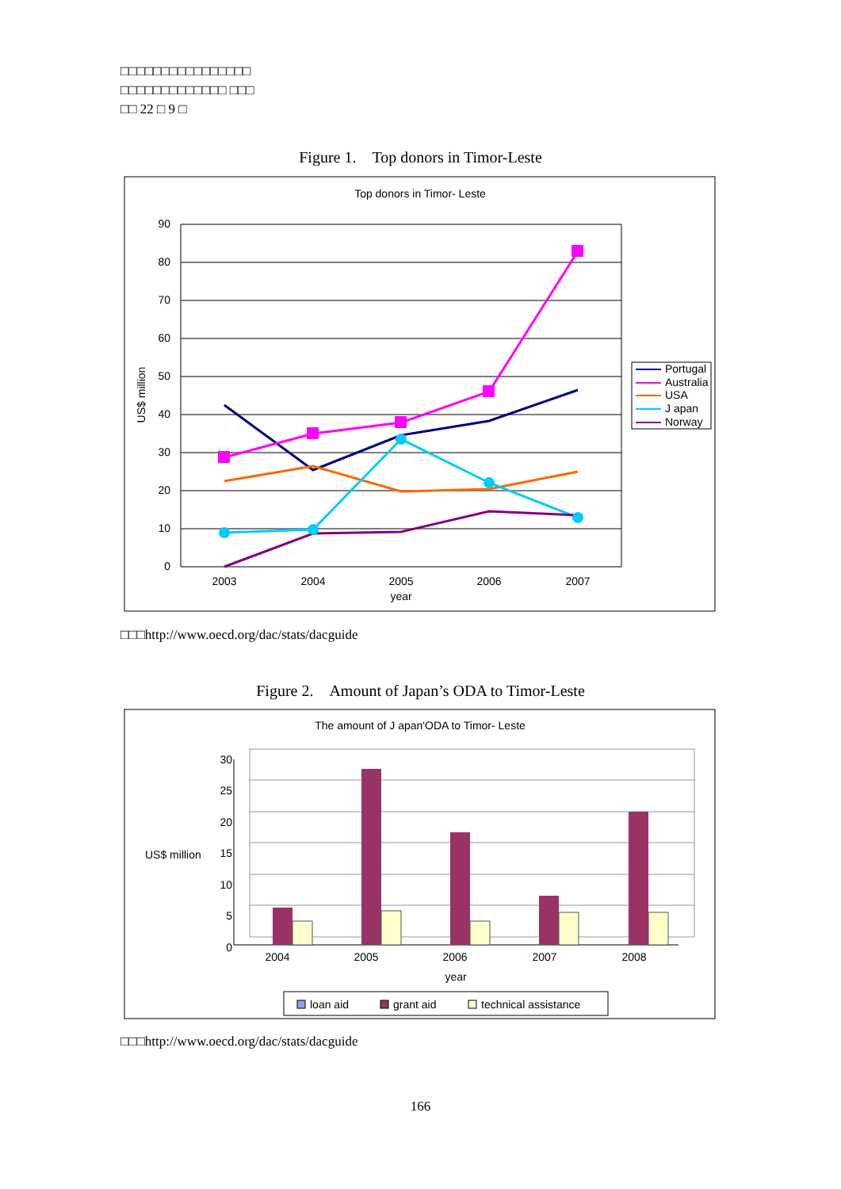□□□□□□□□□□□□□□□□
□□□□□□□□□□□□□ □□□
□□ 22 □ 9 □
Figure 1.　Top donors in Timor-Leste
Top donors in Timor- Leste
90
80
70
60
50
40
30
20
10
0
US$ million
2003
2004
2005
2006
2007
year
Portugal
Australia
USA
J apan
Norway
The amount of J apan'ODA to Timor- Leste
30
25
20
15
10
5
0
US$ million
2004
2005
2006
2007
2008
year
loan aid
grant aid
technical assistance
□□□http://www.oecd.org/dac/stats/dacguide
Figure 2.　Amount of Japan’s ODA to Timor-Leste
□□□http://www.oecd.org/dac/stats/dacguide
166